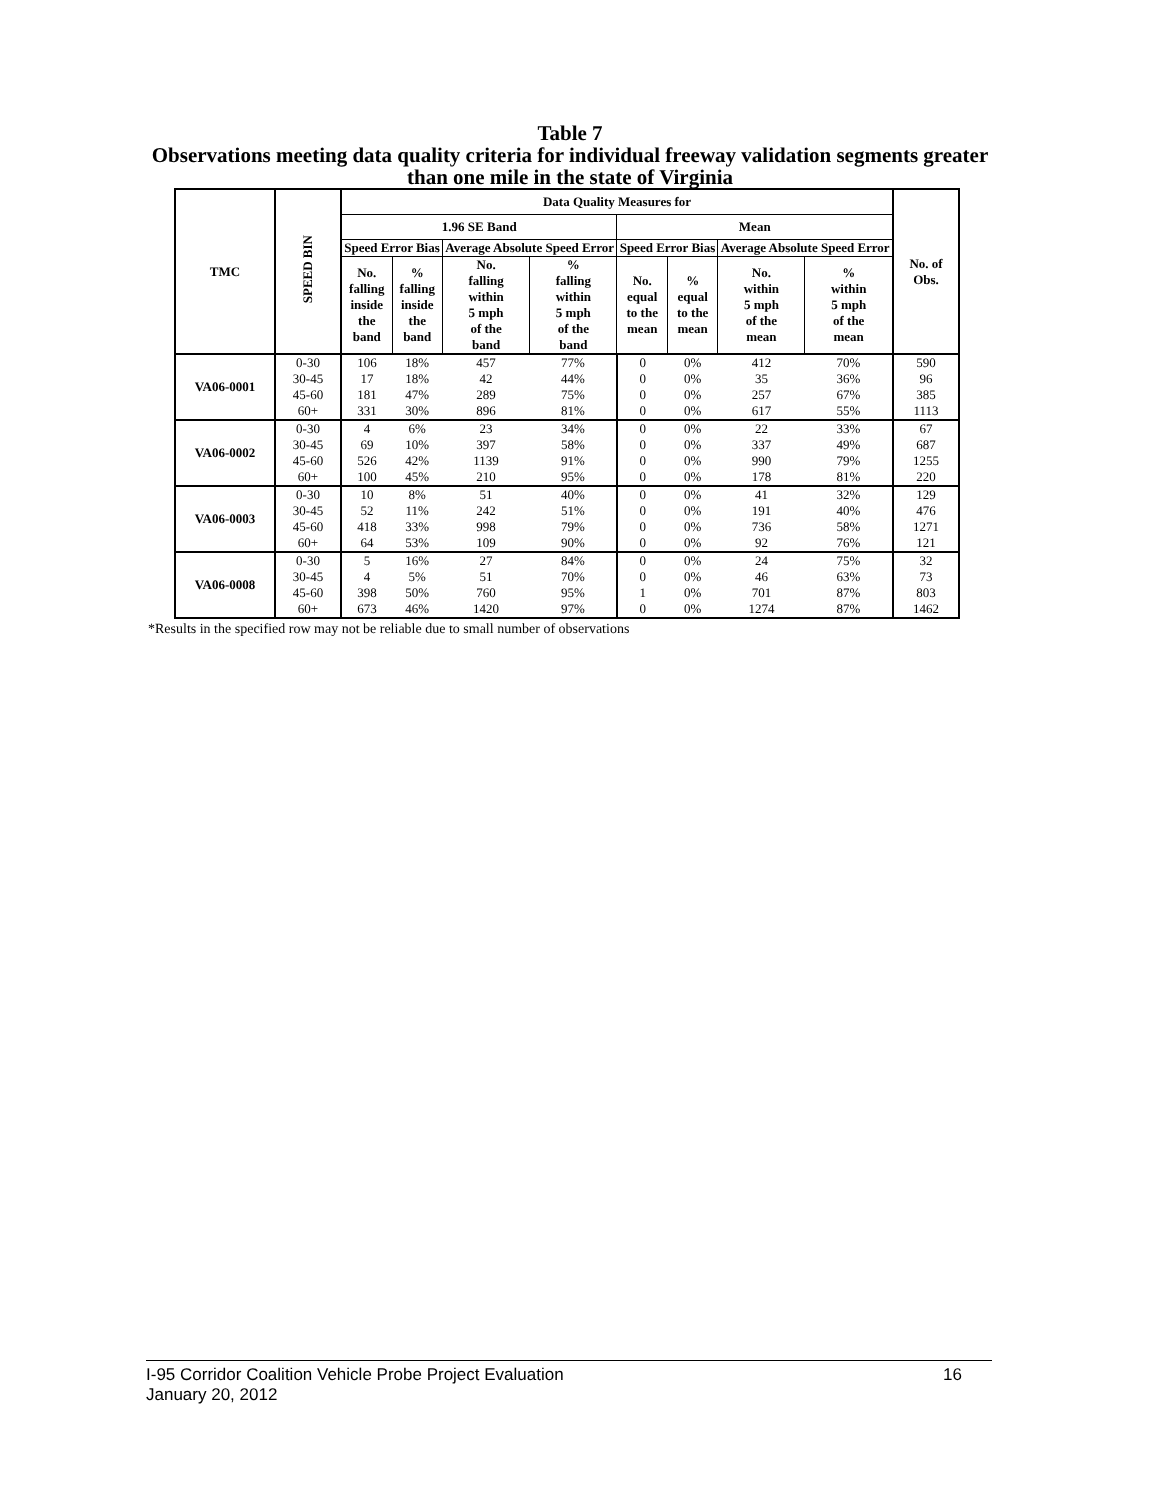Table 7
Observations meeting data quality criteria for individual freeway validation segments greater than one mile in the state of Virginia
| TMC | SPEED BIN | Data Quality Measures for | | | | | | | | No. of Obs. |
| --- | --- | --- | --- | --- | --- | --- | --- | --- | --- | --- |
| | | 1.96 SE Band | | | | Mean | | | | |
| | | Speed Error Bias | | Average Absolute Speed Error | | Speed Error Bias | | Average Absolute Speed Error | | |
| | | No. falling inside the band | % falling inside the band | No. falling within 5 mph of the band | % falling within 5 mph of the band | No. equal to the mean | % equal to the mean | No. within 5 mph of the mean | % within 5 mph of the mean | |
| VA06-0001 | 0-30 | 106 | 18% | 457 | 77% | 0 | 0% | 412 | 70% | 590 |
| | 30-45 | 17 | 18% | 42 | 44% | 0 | 0% | 35 | 36% | 96 |
| | 45-60 | 181 | 47% | 289 | 75% | 0 | 0% | 257 | 67% | 385 |
| | 60+ | 331 | 30% | 896 | 81% | 0 | 0% | 617 | 55% | 1113 |
| VA06-0002 | 0-30 | 4 | 6% | 23 | 34% | 0 | 0% | 22 | 33% | 67 |
| | 30-45 | 69 | 10% | 397 | 58% | 0 | 0% | 337 | 49% | 687 |
| | 45-60 | 526 | 42% | 1139 | 91% | 0 | 0% | 990 | 79% | 1255 |
| | 60+ | 100 | 45% | 210 | 95% | 0 | 0% | 178 | 81% | 220 |
| VA06-0003 | 0-30 | 10 | 8% | 51 | 40% | 0 | 0% | 41 | 32% | 129 |
| | 30-45 | 52 | 11% | 242 | 51% | 0 | 0% | 191 | 40% | 476 |
| | 45-60 | 418 | 33% | 998 | 79% | 0 | 0% | 736 | 58% | 1271 |
| | 60+ | 64 | 53% | 109 | 90% | 0 | 0% | 92 | 76% | 121 |
| VA06-0008 | 0-30 | 5 | 16% | 27 | 84% | 0 | 0% | 24 | 75% | 32 |
| | 30-45 | 4 | 5% | 51 | 70% | 0 | 0% | 46 | 63% | 73 |
| | 45-60 | 398 | 50% | 760 | 95% | 1 | 0% | 701 | 87% | 803 |
| | 60+ | 673 | 46% | 1420 | 97% | 0 | 0% | 1274 | 87% | 1462 |
*Results in the specified row may not be reliable due to small number of observations
16 I-95 Corridor Coalition Vehicle Probe Project Evaluation
January 20, 2012